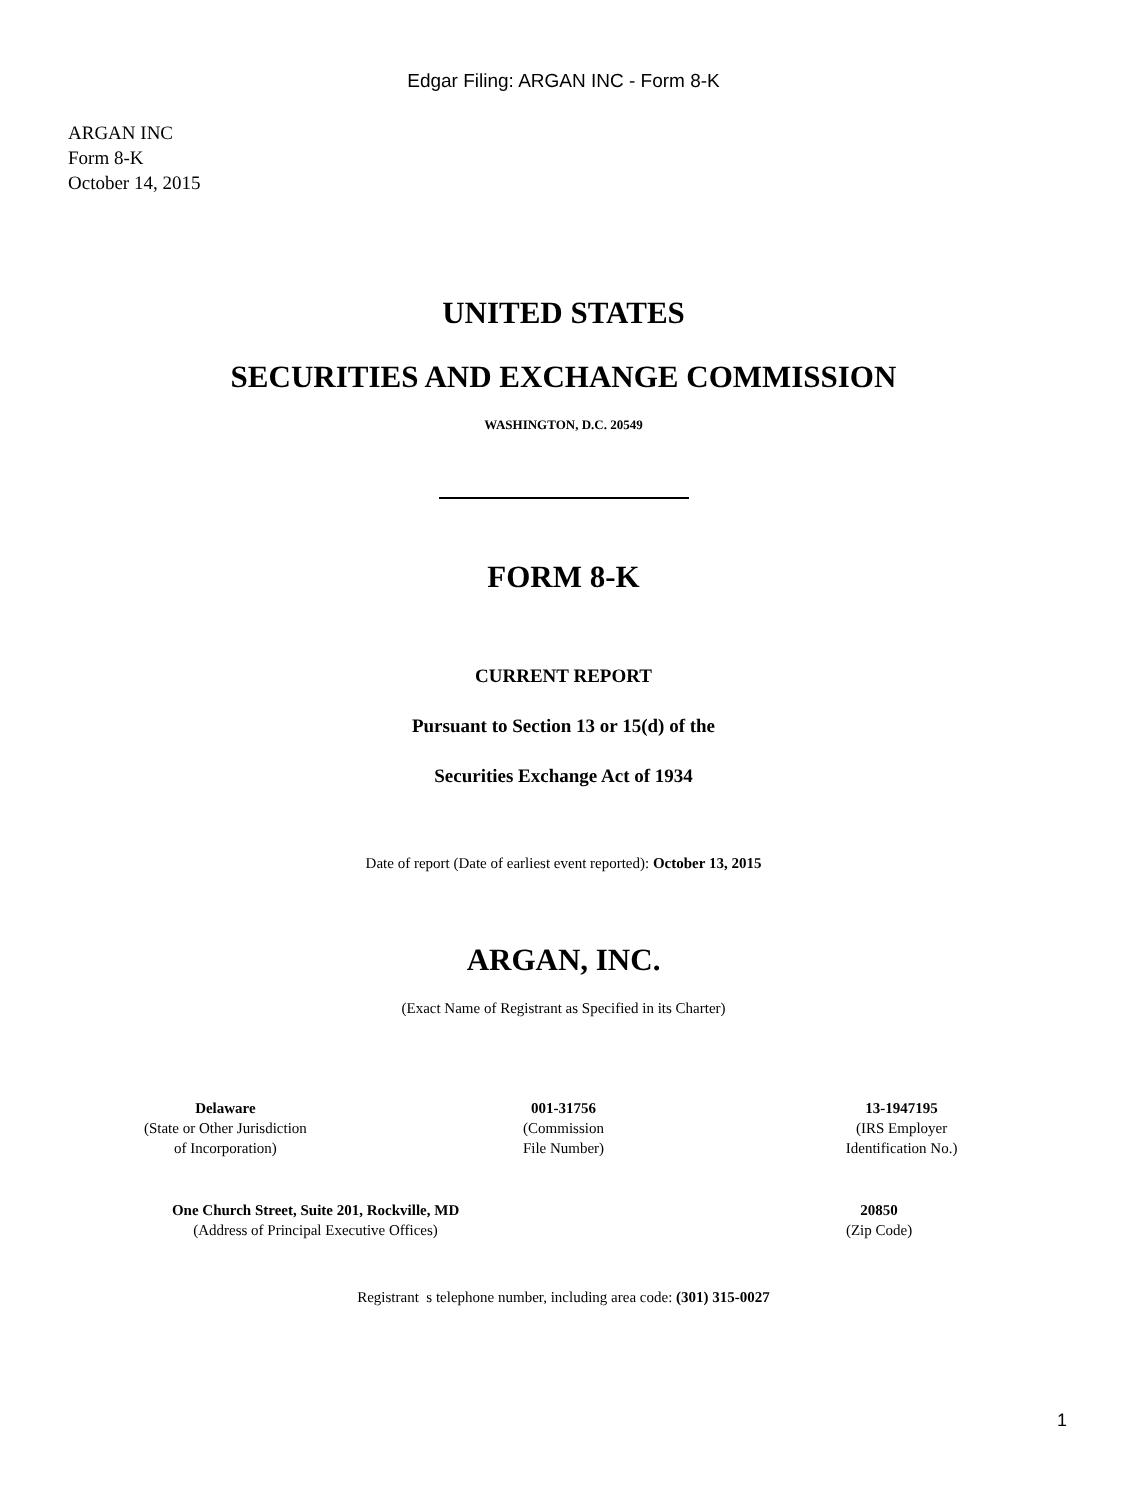Edgar Filing: ARGAN INC - Form 8-K
ARGAN INC
Form 8-K
October 14, 2015
UNITED STATES
SECURITIES AND EXCHANGE COMMISSION
WASHINGTON, D.C. 20549
FORM 8-K
CURRENT REPORT
Pursuant to Section 13 or 15(d) of the
Securities Exchange Act of 1934
Date of report (Date of earliest event reported): October 13, 2015
ARGAN, INC.
(Exact Name of Registrant as Specified in its Charter)
| Delaware (State or Other Jurisdiction of Incorporation) | 001-31756 (Commission File Number) | 13-1947195 (IRS Employer Identification No.) |
| One Church Street, Suite 201, Rockville, MD (Address of Principal Executive Offices) | 20850 (Zip Code) |
Registrant s telephone number, including area code: (301) 315-0027
1